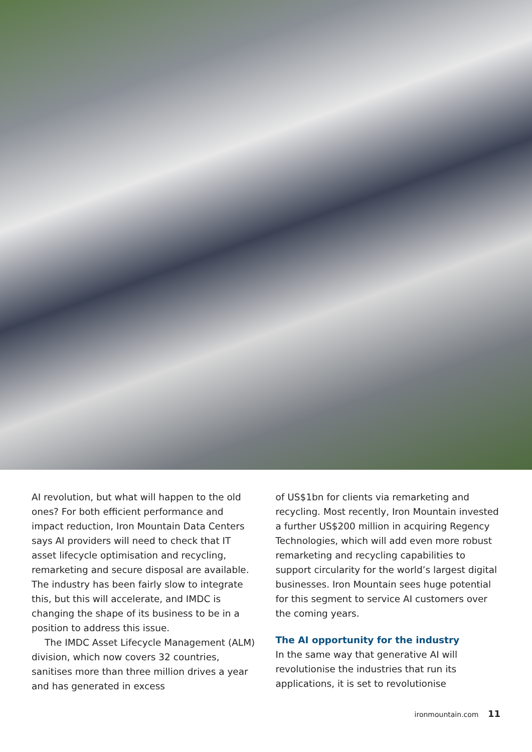AI revolution, but what will happen to the old ones? For both efficient performance and impact reduction, Iron Mountain Data Centers says AI providers will need to check that IT asset lifecycle optimisation and recycling, remarketing and secure disposal are available. The industry has been fairly slow to integrate this, but this will accelerate, and IMDC is changing the shape of its business to be in a position to address this issue.
The IMDC Asset Lifecycle Management (ALM) division, which now covers 32 countries, sanitises more than three million drives a year and has generated in excess
of US$1bn for clients via remarketing and recycling. Most recently, Iron Mountain invested a further US$200 million in acquiring Regency Technologies, which will add even more robust remarketing and recycling capabilities to support circularity for the world’s largest digital businesses. Iron Mountain sees huge potential for this segment to service AI customers over the coming years.
The AI opportunity for the industry
In the same way that generative AI will revolutionise the industries that run its applications, it is set to revolutionise
ironmountain.com 11